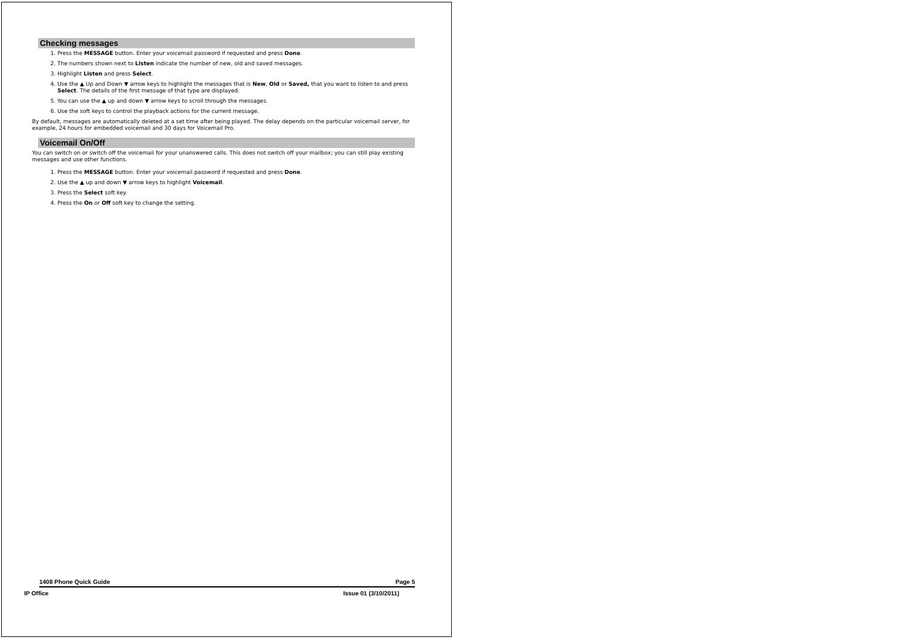Checking messages
1. Press the MESSAGE button. Enter your voicemail password if requested and press Done.
2. The numbers shown next to Listen indicate the number of new, old and saved messages.
3. Highlight Listen and press Select.
4. Use the ▲ Up and Down ▼ arrow keys to highlight the messages that is New, Old or Saved, that you want to listen to and press Select. The details of the first message of that type are displayed.
5. You can use the ▲ up and down ▼ arrow keys to scroll through the messages.
6. Use the soft keys to control the playback actions for the current message.
By default, messages are automatically deleted at a set time after being played. The delay depends on the particular voicemail server, for example, 24 hours for embedded voicemail and 30 days for Voicemail Pro.
Voicemail On/Off
You can switch on or switch off the voicemail for your unanswered calls. This does not switch off your mailbox; you can still play existing messages and use other functions.
1. Press the MESSAGE button. Enter your voicemail password if requested and press Done.
2. Use the ▲ up and down ▼ arrow keys to highlight Voicemail.
3. Press the Select soft key.
4. Press the On or Off soft key to change the setting.
1408 Phone Quick Guide Page 5
IP Office Issue 01 (3/10/2011)